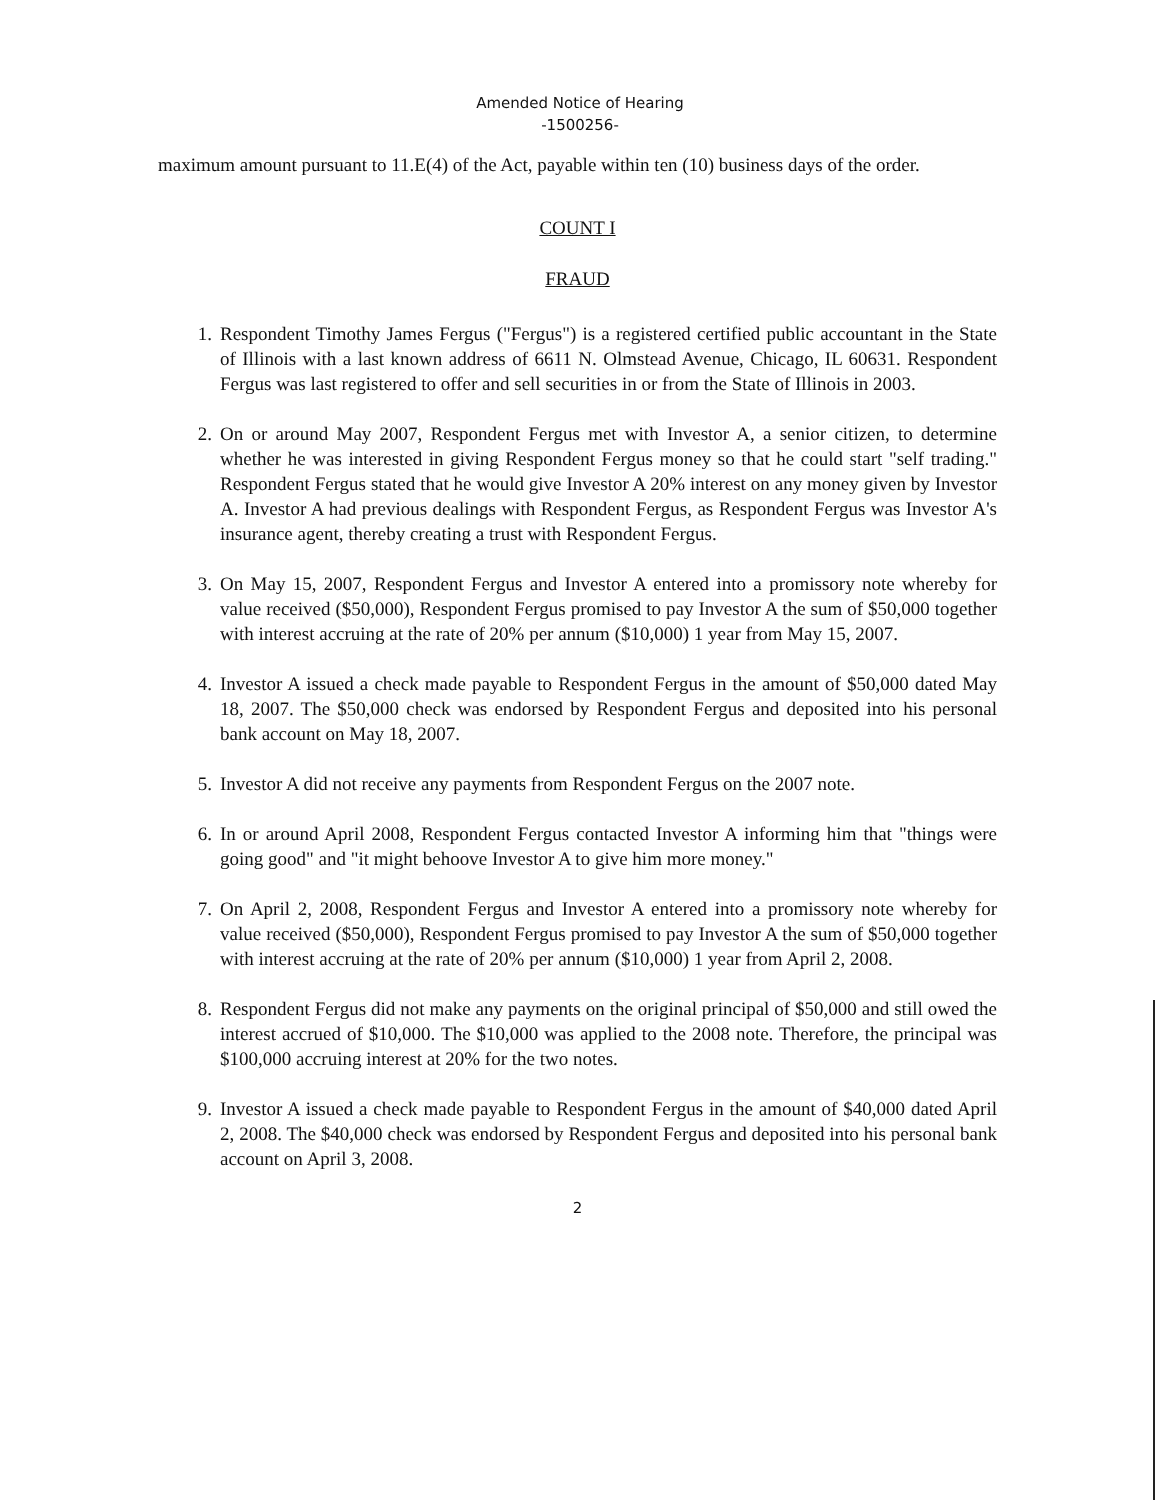Amended Notice of Hearing
-1500256-
maximum amount pursuant to 11.E(4) of the Act, payable within ten (10) business days of the order.
COUNT I
FRAUD
1. Respondent Timothy James Fergus ("Fergus") is a registered certified public accountant in the State of Illinois with a last known address of 6611 N. Olmstead Avenue, Chicago, IL 60631. Respondent Fergus was last registered to offer and sell securities in or from the State of Illinois in 2003.
2. On or around May 2007, Respondent Fergus met with Investor A, a senior citizen, to determine whether he was interested in giving Respondent Fergus money so that he could start "self trading." Respondent Fergus stated that he would give Investor A 20% interest on any money given by Investor A. Investor A had previous dealings with Respondent Fergus, as Respondent Fergus was Investor A's insurance agent, thereby creating a trust with Respondent Fergus.
3. On May 15, 2007, Respondent Fergus and Investor A entered into a promissory note whereby for value received ($50,000), Respondent Fergus promised to pay Investor A the sum of $50,000 together with interest accruing at the rate of 20% per annum ($10,000) 1 year from May 15, 2007.
4. Investor A issued a check made payable to Respondent Fergus in the amount of $50,000 dated May 18, 2007. The $50,000 check was endorsed by Respondent Fergus and deposited into his personal bank account on May 18, 2007.
5. Investor A did not receive any payments from Respondent Fergus on the 2007 note.
6. In or around April 2008, Respondent Fergus contacted Investor A informing him that "things were going good" and "it might behoove Investor A to give him more money."
7. On April 2, 2008, Respondent Fergus and Investor A entered into a promissory note whereby for value received ($50,000), Respondent Fergus promised to pay Investor A the sum of $50,000 together with interest accruing at the rate of 20% per annum ($10,000) 1 year from April 2, 2008.
8. Respondent Fergus did not make any payments on the original principal of $50,000 and still owed the interest accrued of $10,000. The $10,000 was applied to the 2008 note. Therefore, the principal was $100,000 accruing interest at 20% for the two notes.
9. Investor A issued a check made payable to Respondent Fergus in the amount of $40,000 dated April 2, 2008. The $40,000 check was endorsed by Respondent Fergus and deposited into his personal bank account on April 3, 2008.
2